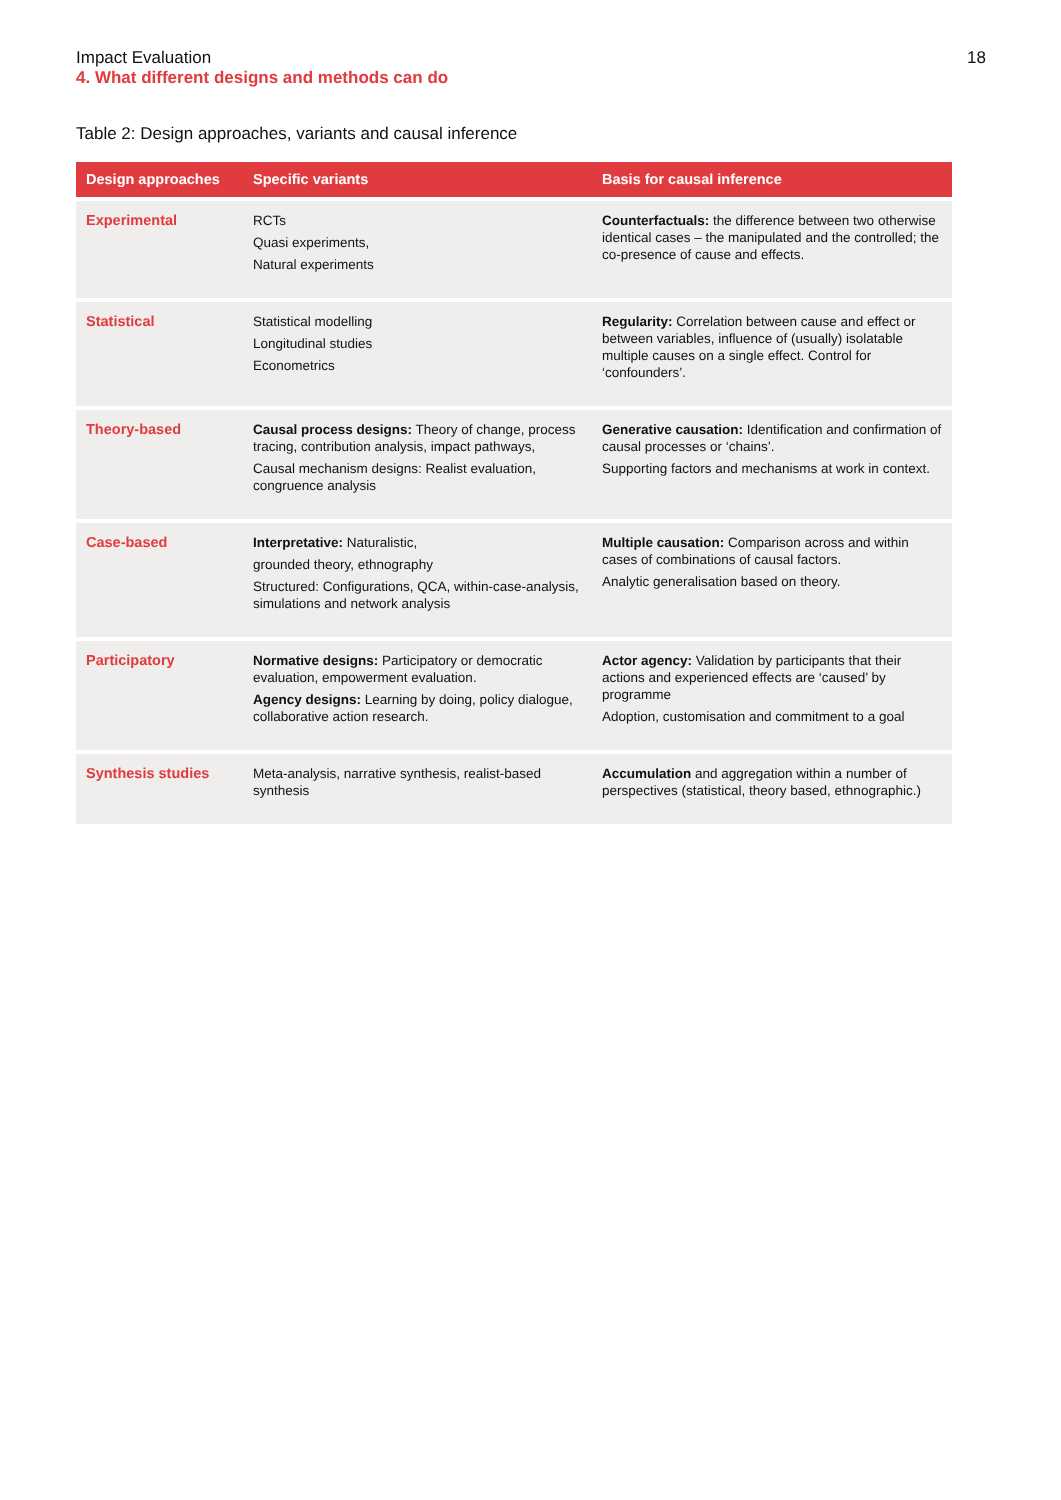Impact Evaluation
4. What different designs and methods can do
18
Table 2: Design approaches, variants and causal inference
| Design approaches | Specific variants | Basis for causal inference |
| --- | --- | --- |
| Experimental | RCTs Quasi experiments, Natural experiments | Counterfactuals: the difference between two otherwise identical cases – the manipulated and the controlled; the co-presence of cause and effects. |
| Statistical | Statistical modelling Longitudinal studies Econometrics | Regularity: Correlation between cause and effect or between variables, influence of (usually) isolatable multiple causes on a single effect. Control for ‘confounders’. |
| Theory-based | Causal process designs: Theory of change, process tracing, contribution analysis, impact pathways, Causal mechanism designs: Realist evaluation, congruence analysis | Generative causation: Identification and confirmation of causal processes or ‘chains’. Supporting factors and mechanisms at work in context. |
| Case-based | Interpretative: Naturalistic, grounded theory, ethnography Structured: Configurations, QCA, within-case-analysis, simulations and network analysis | Multiple causation: Comparison across and within cases of combinations of causal factors. Analytic generalisation based on theory. |
| Participatory | Normative designs: Participatory or democratic evaluation, empowerment evaluation. Agency designs: Learning by doing, policy dialogue, collaborative action research. | Actor agency: Validation by participants that their actions and experienced effects are ‘caused’ by programme Adoption, customisation and commitment to a goal |
| Synthesis studies | Meta-analysis, narrative synthesis, realist-based synthesis | Accumulation and aggregation within a number of perspectives (statistical, theory based, ethnographic.) |